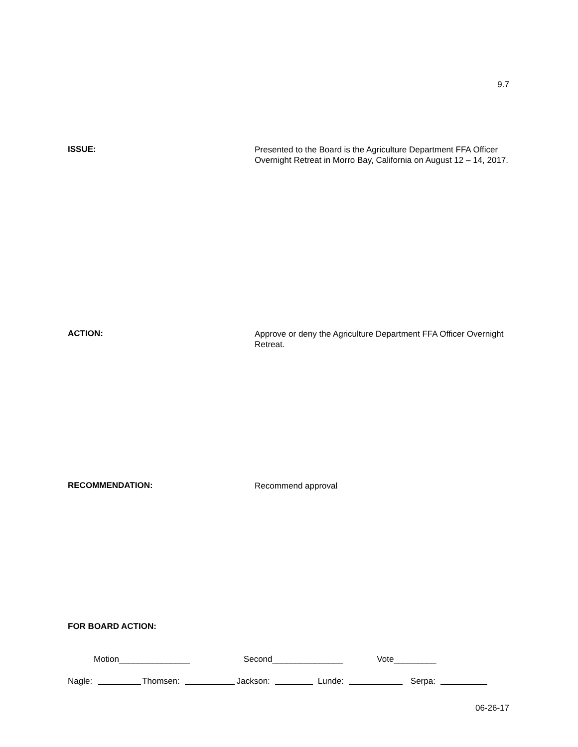9.7
ISSUE:
Presented to the Board is the Agriculture Department FFA Officer Overnight Retreat in Morro Bay, California on August 12 – 14, 2017.
ACTION:
Approve or deny the Agriculture Department FFA Officer Overnight Retreat.
RECOMMENDATION:
Recommend approval
FOR BOARD ACTION:
Motion_______________ Second_______________ Vote_________
Nagle: Thomsen: Jackson: Lunde: Serpa:
06-26-17